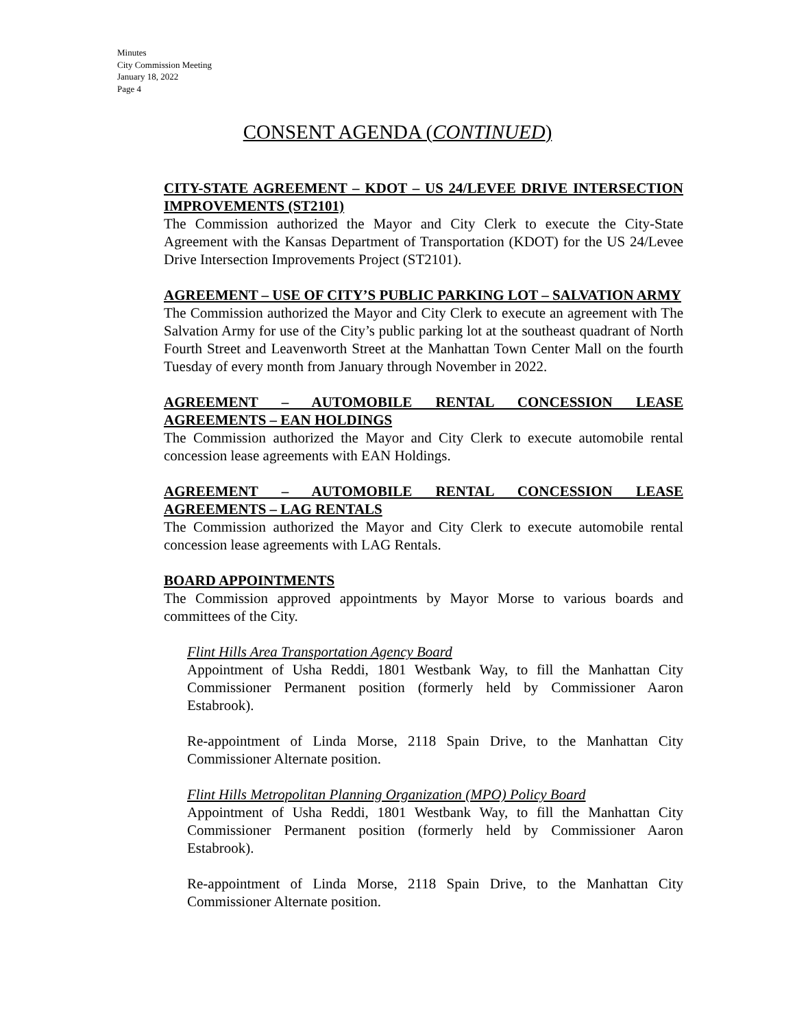Minutes
City Commission Meeting
January 18, 2022
Page 4
CONSENT AGENDA (CONTINUED)
CITY-STATE AGREEMENT – KDOT – US 24/LEVEE DRIVE INTERSECTION IMPROVEMENTS (ST2101)
The Commission authorized the Mayor and City Clerk to execute the City-State Agreement with the Kansas Department of Transportation (KDOT) for the US 24/Levee Drive Intersection Improvements Project (ST2101).
AGREEMENT – USE OF CITY’S PUBLIC PARKING LOT – SALVATION ARMY
The Commission authorized the Mayor and City Clerk to execute an agreement with The Salvation Army for use of the City’s public parking lot at the southeast quadrant of North Fourth Street and Leavenworth Street at the Manhattan Town Center Mall on the fourth Tuesday of every month from January through November in 2022.
AGREEMENT – AUTOMOBILE RENTAL CONCESSION LEASE AGREEMENTS – EAN HOLDINGS
The Commission authorized the Mayor and City Clerk to execute automobile rental concession lease agreements with EAN Holdings.
AGREEMENT – AUTOMOBILE RENTAL CONCESSION LEASE AGREEMENTS – LAG RENTALS
The Commission authorized the Mayor and City Clerk to execute automobile rental concession lease agreements with LAG Rentals.
BOARD APPOINTMENTS
The Commission approved appointments by Mayor Morse to various boards and committees of the City.
Flint Hills Area Transportation Agency Board
Appointment of Usha Reddi, 1801 Westbank Way, to fill the Manhattan City Commissioner Permanent position (formerly held by Commissioner Aaron Estabrook).
Re-appointment of Linda Morse, 2118 Spain Drive, to the Manhattan City Commissioner Alternate position.
Flint Hills Metropolitan Planning Organization (MPO) Policy Board
Appointment of Usha Reddi, 1801 Westbank Way, to fill the Manhattan City Commissioner Permanent position (formerly held by Commissioner Aaron Estabrook).
Re-appointment of Linda Morse, 2118 Spain Drive, to the Manhattan City Commissioner Alternate position.